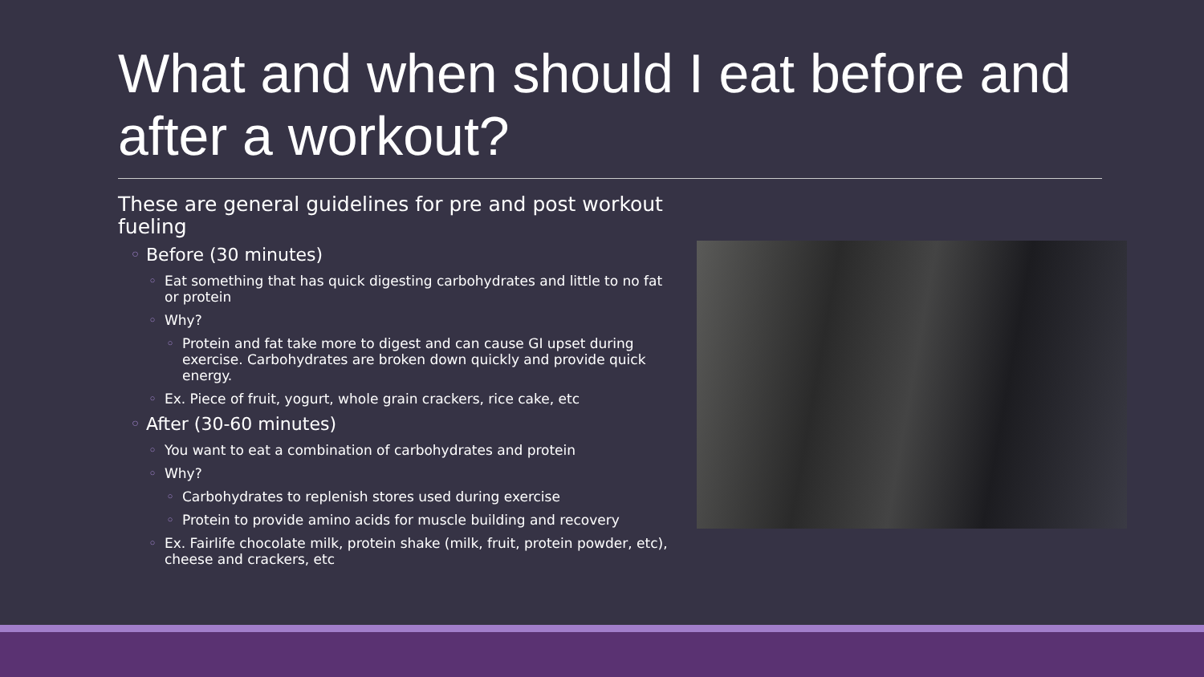What and when should I eat before and after a workout?
These are general guidelines for pre and post workout fueling
◦ Before (30 minutes)
◦ Eat something that has quick digesting carbohydrates and little to no fat or protein
◦ Why?
◦ Protein and fat take more to digest and can cause GI upset during exercise. Carbohydrates are broken down quickly and provide quick energy.
◦ Ex. Piece of fruit, yogurt, whole grain crackers, rice cake, etc
◦ After (30-60 minutes)
◦ You want to eat a combination of carbohydrates and protein
◦ Why?
◦ Carbohydrates to replenish stores used during exercise
◦ Protein to provide amino acids for muscle building and recovery
◦ Ex. Fairlife chocolate milk, protein shake (milk, fruit, protein powder, etc), cheese and crackers, etc